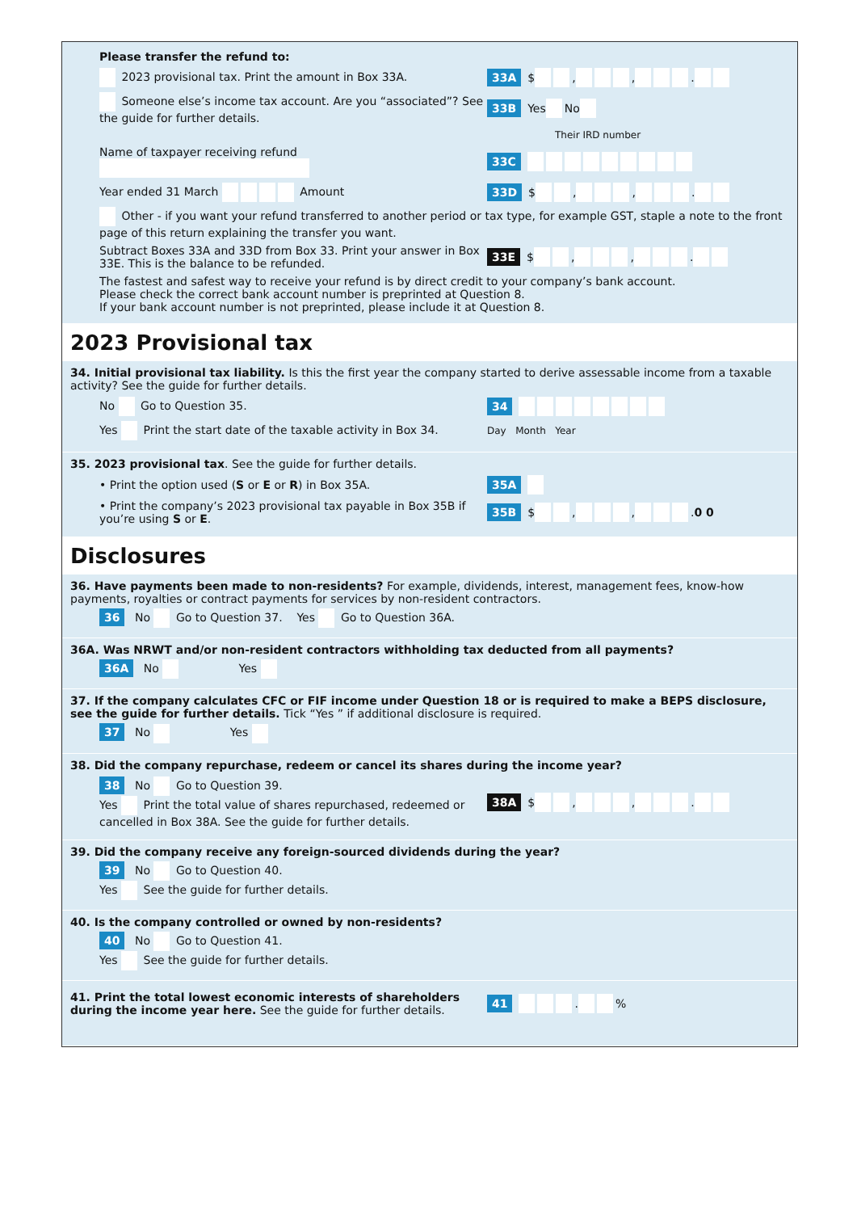Please transfer the refund to:
2023 provisional tax. Print the amount in Box 33A.
33A $ , , .
Someone else’s income tax account. Are you “associated”? See the guide for further details.
33B Yes No
Their IRD number
Name of taxpayer receiving refund
33C
Year ended 31 March Amount
33D $ , , .
Other - if you want your refund transferred to another period or tax type, for example GST, staple a note to the front page of this return explaining the transfer you want.
Subtract Boxes 33A and 33D from Box 33. Print your answer in Box 33E. This is the balance to be refunded.
33E $ , , .
The fastest and safest way to receive your refund is by direct credit to your company’s bank account.
Please check the correct bank account number is preprinted at Question 8.
If your bank account number is not preprinted, please include it at Question 8.
2023 Provisional tax
34. Initial provisional tax liability. Is this the first year the company started to derive assessable income from a taxable activity? See the guide for further details.
No Go to Question 35.
34
Yes Print the start date of the taxable activity in Box 34.
Day Month Year
35. 2023 provisional tax. See the guide for further details.
• Print the option used (S or E or R) in Box 35A.
35A
• Print the company’s 2023 provisional tax payable in Box 35B if you’re using S or E.
35B $ , , . 0 0
Disclosures
36. Have payments been made to non-residents? For example, dividends, interest, management fees, know-how payments, royalties or contract payments for services by non-resident contractors.
36 No Go to Question 37. Yes Go to Question 36A.
36A. Was NRWT and/or non-resident contractors withholding tax deducted from all payments?
36A No Yes
37. If the company calculates CFC or FIF income under Question 18 or is required to make a BEPS disclosure, see the guide for further details. Tick “Yes ” if additional disclosure is required.
37 No Yes
38. Did the company repurchase, redeem or cancel its shares during the income year?
38 No Go to Question 39.
Yes Print the total value of shares repurchased, redeemed or cancelled in Box 38A. See the guide for further details.
38A $ , , .
39. Did the company receive any foreign-sourced dividends during the year?
39 No Go to Question 40.
Yes See the guide for further details.
40. Is the company controlled or owned by non-residents?
40 No Go to Question 41.
Yes See the guide for further details.
41. Print the total lowest economic interests of shareholders during the income year here. See the guide for further details.
41 . %